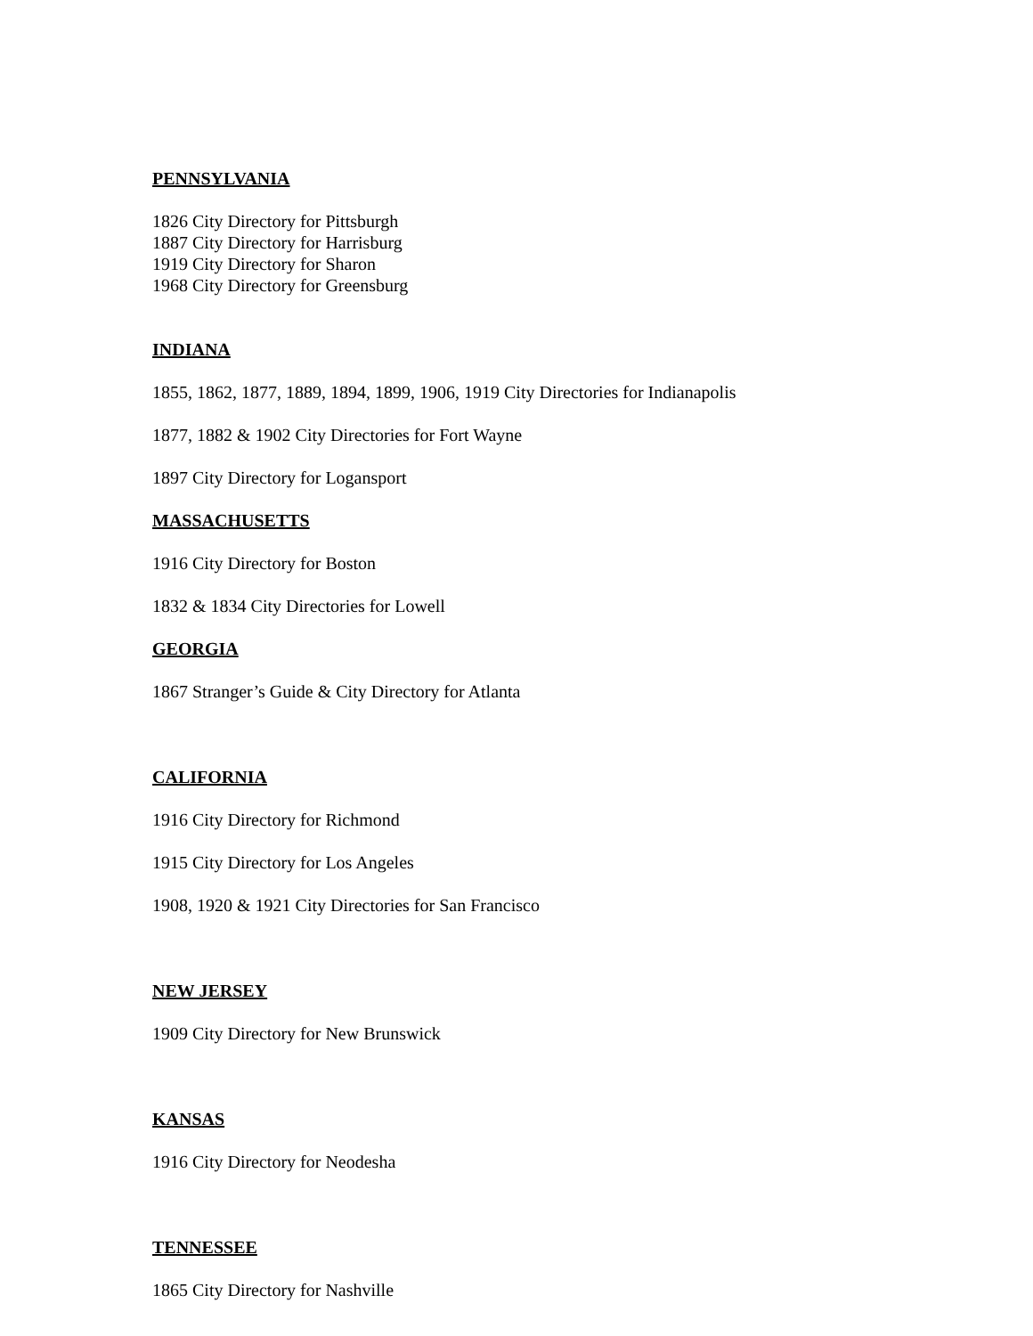PENNSYLVANIA
1826 City Directory for Pittsburgh
1887 City Directory for Harrisburg
1919 City Directory for Sharon
1968 City Directory for Greensburg
INDIANA
1855, 1862, 1877, 1889, 1894, 1899, 1906, 1919 City Directories for Indianapolis
1877, 1882 & 1902 City Directories for Fort Wayne
1897 City Directory for Logansport
MASSACHUSETTS
1916 City Directory for Boston
1832 & 1834 City Directories for Lowell
GEORGIA
1867 Stranger’s Guide & City Directory for Atlanta
CALIFORNIA
1916 City Directory for Richmond
1915 City Directory for Los Angeles
1908, 1920 & 1921 City Directories for San Francisco
NEW JERSEY
1909 City Directory for New Brunswick
KANSAS
1916 City Directory for Neodesha
TENNESSEE
1865 City Directory for Nashville